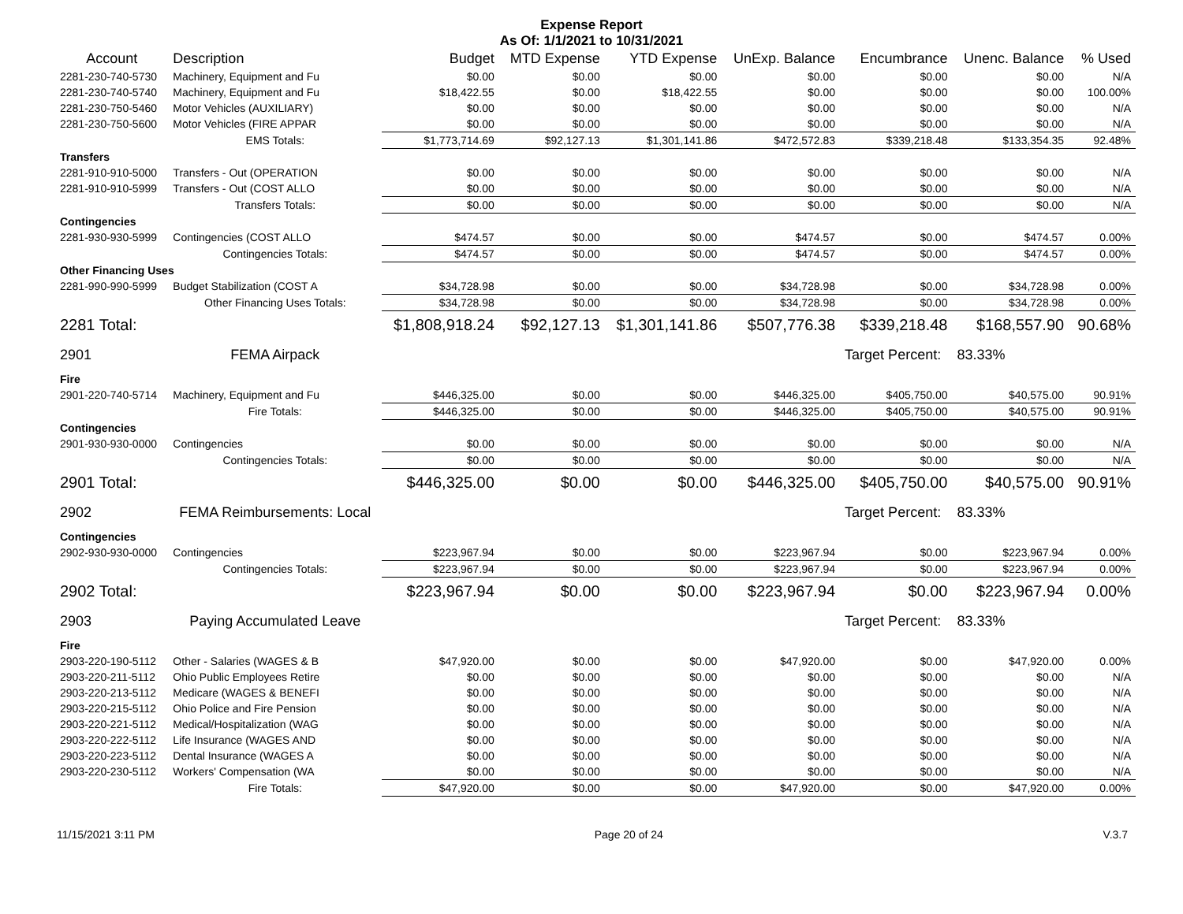Expense Report
As Of: 1/1/2021 to 10/31/2021
| Account | Description | Budget | MTD Expense | YTD Expense | UnExp. Balance | Encumbrance | Unenc. Balance | % Used |
| --- | --- | --- | --- | --- | --- | --- | --- | --- |
| 2281-230-740-5730 | Machinery, Equipment and Fu | $0.00 | $0.00 | $0.00 | $0.00 | $0.00 | $0.00 | N/A |
| 2281-230-740-5740 | Machinery, Equipment and Fu | $18,422.55 | $0.00 | $18,422.55 | $0.00 | $0.00 | $0.00 | 100.00% |
| 2281-230-750-5460 | Motor Vehicles (AUXILIARY) | $0.00 | $0.00 | $0.00 | $0.00 | $0.00 | $0.00 | N/A |
| 2281-230-750-5600 | Motor Vehicles (FIRE APPAR | $0.00 | $0.00 | $0.00 | $0.00 | $0.00 | $0.00 | N/A |
| | EMS Totals: | $1,773,714.69 | $92,127.13 | $1,301,141.86 | $472,572.83 | $339,218.48 | $133,354.35 | 92.48% |
| Transfers | | | | | | | | |
| 2281-910-910-5000 | Transfers - Out (OPERATION | $0.00 | $0.00 | $0.00 | $0.00 | $0.00 | $0.00 | N/A |
| 2281-910-910-5999 | Transfers - Out (COST ALLO | $0.00 | $0.00 | $0.00 | $0.00 | $0.00 | $0.00 | N/A |
| | Transfers Totals: | $0.00 | $0.00 | $0.00 | $0.00 | $0.00 | $0.00 | N/A |
| Contingencies | | | | | | | | |
| 2281-930-930-5999 | Contingencies (COST ALLO | $474.57 | $0.00 | $0.00 | $474.57 | $0.00 | $474.57 | 0.00% |
| | Contingencies Totals: | $474.57 | $0.00 | $0.00 | $474.57 | $0.00 | $474.57 | 0.00% |
| Other Financing Uses | | | | | | | | |
| 2281-990-990-5999 | Budget Stabilization (COST A | $34,728.98 | $0.00 | $0.00 | $34,728.98 | $0.00 | $34,728.98 | 0.00% |
| | Other Financing Uses Totals: | $34,728.98 | $0.00 | $0.00 | $34,728.98 | $0.00 | $34,728.98 | 0.00% |
| 2281 Total: | | $1,808,918.24 | $92,127.13 | $1,301,141.86 | $507,776.38 | $339,218.48 | $168,557.90 | 90.68% |
| 2901 | FEMA Airpack | | | | | Target Percent: | 83.33% | |
| Fire | | | | | | | | |
| 2901-220-740-5714 | Machinery, Equipment and Fu | $446,325.00 | $0.00 | $0.00 | $446,325.00 | $405,750.00 | $40,575.00 | 90.91% |
| | Fire Totals: | $446,325.00 | $0.00 | $0.00 | $446,325.00 | $405,750.00 | $40,575.00 | 90.91% |
| Contingencies | | | | | | | | |
| 2901-930-930-0000 | Contingencies | $0.00 | $0.00 | $0.00 | $0.00 | $0.00 | $0.00 | N/A |
| | Contingencies Totals: | $0.00 | $0.00 | $0.00 | $0.00 | $0.00 | $0.00 | N/A |
| 2901 Total: | | $446,325.00 | $0.00 | $0.00 | $446,325.00 | $405,750.00 | $40,575.00 | 90.91% |
| 2902 | FEMA Reimbursements: Local | | | | | Target Percent: | 83.33% | |
| Contingencies | | | | | | | | |
| 2902-930-930-0000 | Contingencies | $223,967.94 | $0.00 | $0.00 | $223,967.94 | $0.00 | $223,967.94 | 0.00% |
| | Contingencies Totals: | $223,967.94 | $0.00 | $0.00 | $223,967.94 | $0.00 | $223,967.94 | 0.00% |
| 2902 Total: | | $223,967.94 | $0.00 | $0.00 | $223,967.94 | $0.00 | $223,967.94 | 0.00% |
| 2903 | Paying Accumulated Leave | | | | | Target Percent: | 83.33% | |
| Fire | | | | | | | | |
| 2903-220-190-5112 | Other - Salaries (WAGES & B | $47,920.00 | $0.00 | $0.00 | $47,920.00 | $0.00 | $47,920.00 | 0.00% |
| 2903-220-211-5112 | Ohio Public Employees Retire | $0.00 | $0.00 | $0.00 | $0.00 | $0.00 | $0.00 | N/A |
| 2903-220-213-5112 | Medicare (WAGES & BENEFI | $0.00 | $0.00 | $0.00 | $0.00 | $0.00 | $0.00 | N/A |
| 2903-220-215-5112 | Ohio Police and Fire Pension | $0.00 | $0.00 | $0.00 | $0.00 | $0.00 | $0.00 | N/A |
| 2903-220-221-5112 | Medical/Hospitalization (WAG | $0.00 | $0.00 | $0.00 | $0.00 | $0.00 | $0.00 | N/A |
| 2903-220-222-5112 | Life Insurance (WAGES AND | $0.00 | $0.00 | $0.00 | $0.00 | $0.00 | $0.00 | N/A |
| 2903-220-223-5112 | Dental Insurance (WAGES A | $0.00 | $0.00 | $0.00 | $0.00 | $0.00 | $0.00 | N/A |
| 2903-220-230-5112 | Workers' Compensation (WA | $0.00 | $0.00 | $0.00 | $0.00 | $0.00 | $0.00 | N/A |
| | Fire Totals: | $47,920.00 | $0.00 | $0.00 | $47,920.00 | $0.00 | $47,920.00 | 0.00% |
11/15/2021 3:11 PM Page 20 of 24 V.3.7